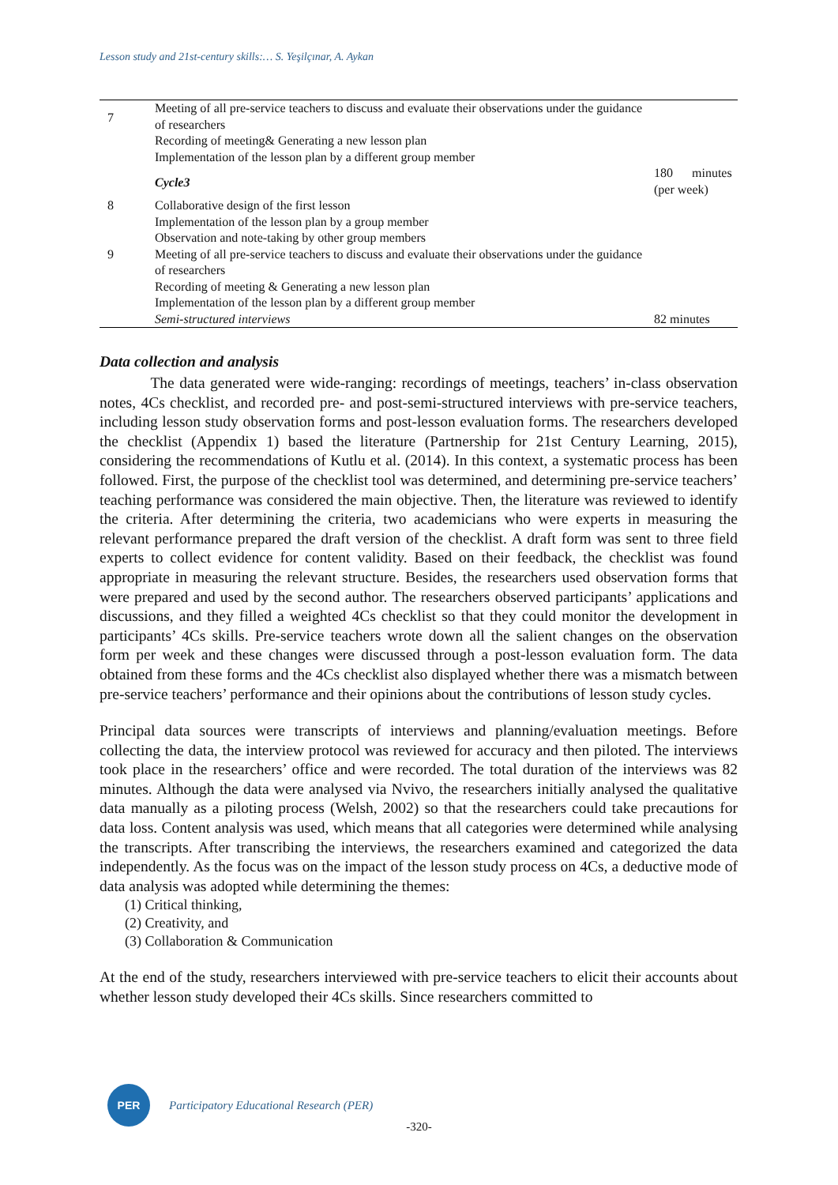Lesson study and 21st-century skills:… S. Yeşilçınar, A. Aykan
| 7 | Meeting of all pre-service teachers to discuss and evaluate their observations under the guidance of researchers Recording of meeting& Generating a new lesson plan Implementation of the lesson plan by a different group member | |
| | Cycle3 | 180 minutes (per week) |
| 8 9 | Collaborative design of the first lesson Implementation of the lesson plan by a group member Observation and note-taking by other group members Meeting of all pre-service teachers to discuss and evaluate their observations under the guidance of researchers Recording of meeting & Generating a new lesson plan Implementation of the lesson plan by a different group member Semi-structured interviews | 82 minutes |
Data collection and analysis
The data generated were wide-ranging: recordings of meetings, teachers’ in-class observation notes, 4Cs checklist, and recorded pre- and post-semi-structured interviews with pre-service teachers, including lesson study observation forms and post-lesson evaluation forms. The researchers developed the checklist (Appendix 1) based the literature (Partnership for 21st Century Learning, 2015), considering the recommendations of Kutlu et al. (2014). In this context, a systematic process has been followed. First, the purpose of the checklist tool was determined, and determining pre-service teachers’ teaching performance was considered the main objective. Then, the literature was reviewed to identify the criteria. After determining the criteria, two academicians who were experts in measuring the relevant performance prepared the draft version of the checklist. A draft form was sent to three field experts to collect evidence for content validity. Based on their feedback, the checklist was found appropriate in measuring the relevant structure. Besides, the researchers used observation forms that were prepared and used by the second author. The researchers observed participants’ applications and discussions, and they filled a weighted 4Cs checklist so that they could monitor the development in participants’ 4Cs skills. Pre-service teachers wrote down all the salient changes on the observation form per week and these changes were discussed through a post-lesson evaluation form. The data obtained from these forms and the 4Cs checklist also displayed whether there was a mismatch between pre-service teachers’ performance and their opinions about the contributions of lesson study cycles.
Principal data sources were transcripts of interviews and planning/evaluation meetings. Before collecting the data, the interview protocol was reviewed for accuracy and then piloted. The interviews took place in the researchers’ office and were recorded. The total duration of the interviews was 82 minutes. Although the data were analysed via Nvivo, the researchers initially analysed the qualitative data manually as a piloting process (Welsh, 2002) so that the researchers could take precautions for data loss. Content analysis was used, which means that all categories were determined while analysing the transcripts. After transcribing the interviews, the researchers examined and categorized the data independently. As the focus was on the impact of the lesson study process on 4Cs, a deductive mode of data analysis was adopted while determining the themes:
(1) Critical thinking,
(2) Creativity, and
(3) Collaboration & Communication
At the end of the study, researchers interviewed with pre-service teachers to elicit their accounts about whether lesson study developed their 4Cs skills. Since researchers committed to
PER
Participatory Educational Research (PER)
-320-